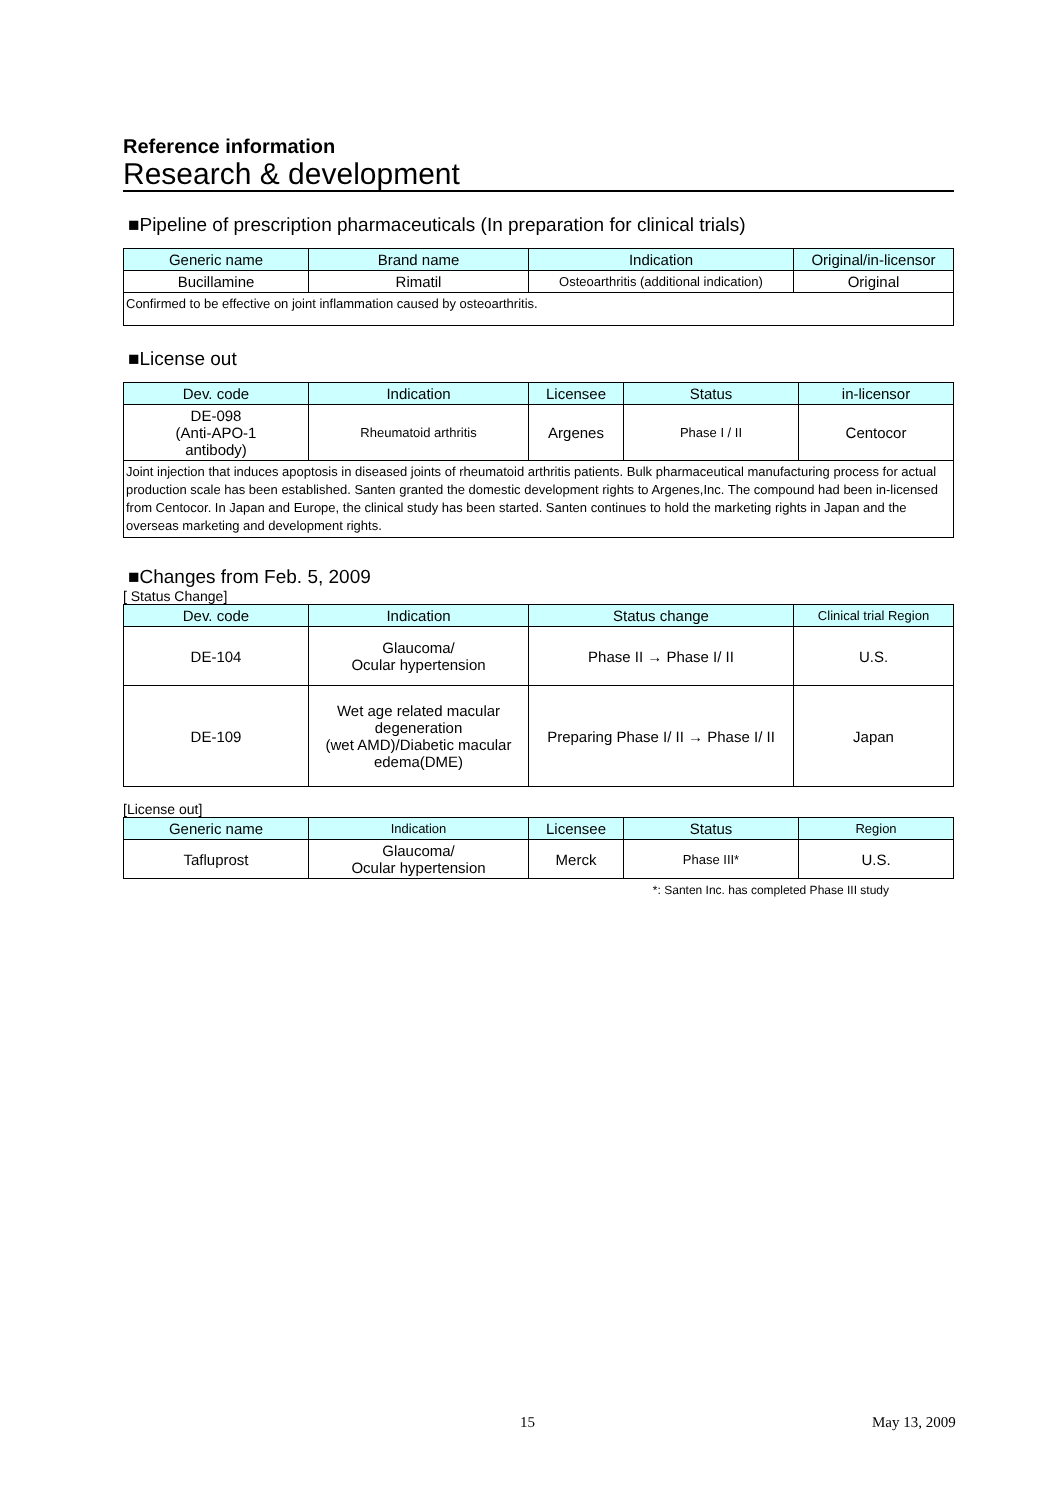Reference information
Research & development
■Pipeline of prescription pharmaceuticals (In preparation for clinical trials)
| Generic name | Brand name | Indication | Original/in-licensor |
| --- | --- | --- | --- |
| Bucillamine | Rimatil | Osteoarthritis (additional indication) | Original |
| Confirmed to be effective on joint inflammation caused by osteoarthritis. | | | |
■License out
| Dev. code | Indication | Licensee | Status | in-licensor |
| --- | --- | --- | --- | --- |
| DE-098 (Anti-APO-1 antibody) | Rheumatoid arthritis | Argenes | Phase I / II | Centocor |
| Joint injection that induces apoptosis in diseased joints of rheumatoid arthritis patients. Bulk pharmaceutical manufacturing process for actual production scale has been established. Santen granted the domestic development rights to Argenes,Inc. The compound had been in-licensed from Centocor. In Japan and Europe, the clinical study has been started. Santen continues to hold the marketing rights in Japan and the overseas marketing and development rights. | | | | |
■Changes from Feb. 5, 2009
[ Status Change]
| Dev. code | Indication | Status change | Clinical trial Region |
| --- | --- | --- | --- |
| DE-104 | Glaucoma/ Ocular hypertension | Phase II → Phase I/ II | U.S. |
| DE-109 | Wet age related macular degeneration (wet AMD)/Diabetic macular edema(DME) | Preparing Phase I/ II → Phase I/ II | Japan |
[License out]
| Generic name | Indication | Licensee | Status | Region |
| --- | --- | --- | --- | --- |
| Tafluprost | Glaucoma/ Ocular hypertension | Merck | Phase III* | U.S. |
*: Santen Inc. has completed Phase III study
15 May 13, 2009